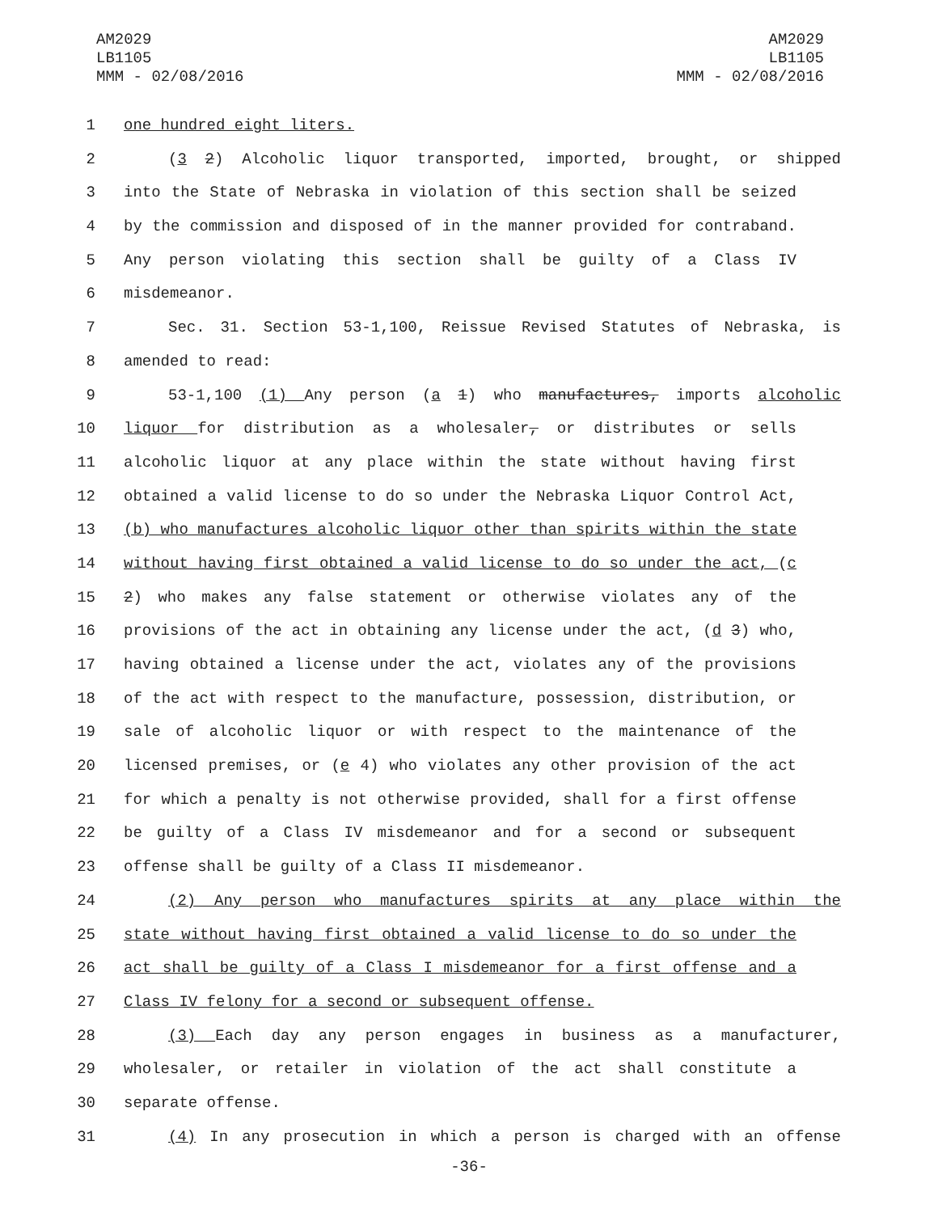AM2029
LB1105
MMM - 02/08/2016
AM2029
LB1105
MMM - 02/08/2016
1 one hundred eight liters.
2 (3 2) Alcoholic liquor transported, imported, brought, or shipped
3 into the State of Nebraska in violation of this section shall be seized
4 by the commission and disposed of in the manner provided for contraband.
5 Any person violating this section shall be guilty of a Class IV
6 misdemeanor.
7 Sec. 31. Section 53-1,100, Reissue Revised Statutes of Nebraska, is
8 amended to read:
9 53-1,100 (1) Any person (a 1) who manufactures, imports alcoholic
10 liquor for distribution as a wholesaler, or distributes or sells
11 alcoholic liquor at any place within the state without having first
12 obtained a valid license to do so under the Nebraska Liquor Control Act,
13 (b) who manufactures alcoholic liquor other than spirits within the state
14 without having first obtained a valid license to do so under the act, (c
15 2) who makes any false statement or otherwise violates any of the
16 provisions of the act in obtaining any license under the act, (d 3) who,
17 having obtained a license under the act, violates any of the provisions
18 of the act with respect to the manufacture, possession, distribution, or
19 sale of alcoholic liquor or with respect to the maintenance of the
20 licensed premises, or (e 4) who violates any other provision of the act
21 for which a penalty is not otherwise provided, shall for a first offense
22 be guilty of a Class IV misdemeanor and for a second or subsequent
23 offense shall be guilty of a Class II misdemeanor.
24 (2) Any person who manufactures spirits at any place within the
25 state without having first obtained a valid license to do so under the
26 act shall be guilty of a Class I misdemeanor for a first offense and a
27 Class IV felony for a second or subsequent offense.
28 (3) Each day any person engages in business as a manufacturer,
29 wholesaler, or retailer in violation of the act shall constitute a
30 separate offense.
31 (4) In any prosecution in which a person is charged with an offense
-36-